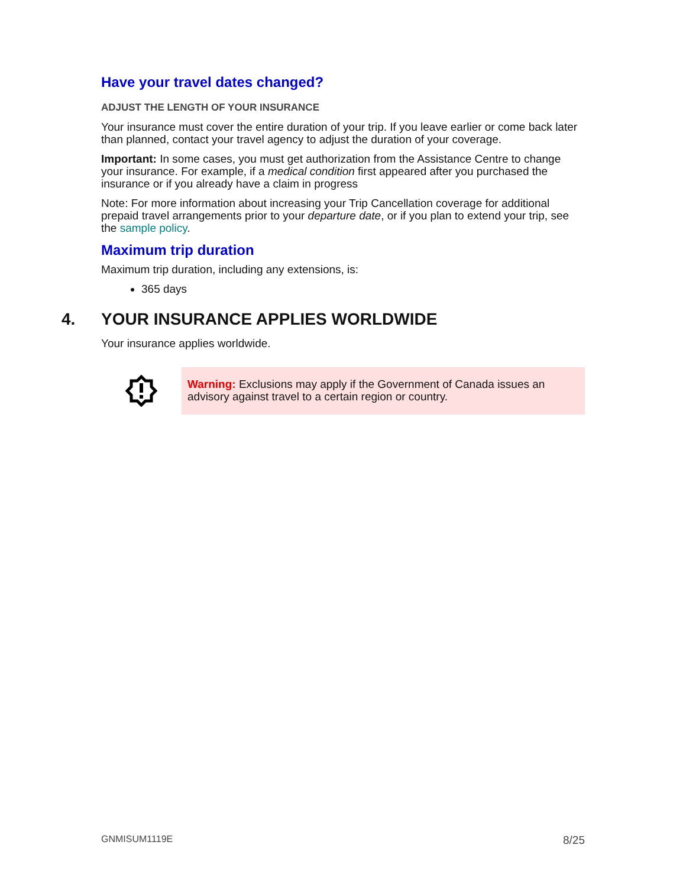Have your travel dates changed?
ADJUST THE LENGTH OF YOUR INSURANCE
Your insurance must cover the entire duration of your trip. If you leave earlier or come back later than planned, contact your travel agency to adjust the duration of your coverage.
Important: In some cases, you must get authorization from the Assistance Centre to change your insurance. For example, if a medical condition first appeared after you purchased the insurance or if you already have a claim in progress
Note: For more information about increasing your Trip Cancellation coverage for additional prepaid travel arrangements prior to your departure date, or if you plan to extend your trip, see the sample policy.
Maximum trip duration
Maximum trip duration, including any extensions, is:
365 days
4. YOUR INSURANCE APPLIES WORLDWIDE
Your insurance applies worldwide.
Warning: Exclusions may apply if the Government of Canada issues an advisory against travel to a certain region or country.
GNMISUM1119E 8/25